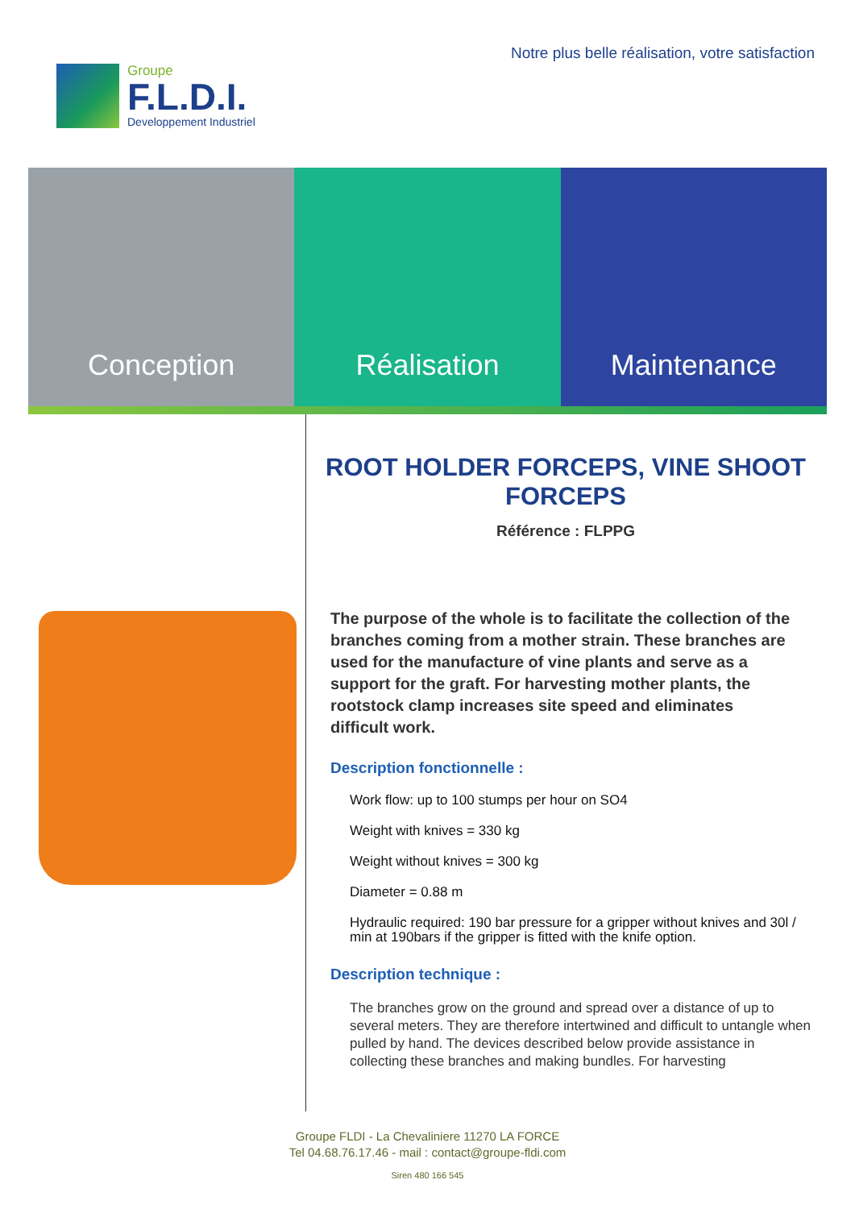Notre plus belle réalisation, votre satisfaction
Groupe
F.L.D.I.
Developpement Industriel
Conception Réalisation Maintenance
ROOT HOLDER FORCEPS, VINE SHOOT FORCEPS
Référence : FLPPG
The purpose of the whole is to facilitate the collection of the branches coming from a mother strain. These branches are used for the manufacture of vine plants and serve as a support for the graft. For harvesting mother plants, the rootstock clamp increases site speed and eliminates difficult work.
Description fonctionnelle :
Work flow: up to 100 stumps per hour on SO4
Weight with knives = 330 kg
Weight without knives = 300 kg
Diameter = 0.88 m
Hydraulic required: 190 bar pressure for a gripper without knives and 30l / min at 190bars if the gripper is fitted with the knife option.
Description technique :
The branches grow on the ground and spread over a distance of up to several meters. They are therefore intertwined and difficult to untangle when pulled by hand. The devices described below provide assistance in collecting these branches and making bundles. For harvesting
Groupe FLDI - La Chevaliniere 11270 LA FORCE
Tel 04.68.76.17.46 - mail : contact@groupe-fldi.com
Siren 480 166 545